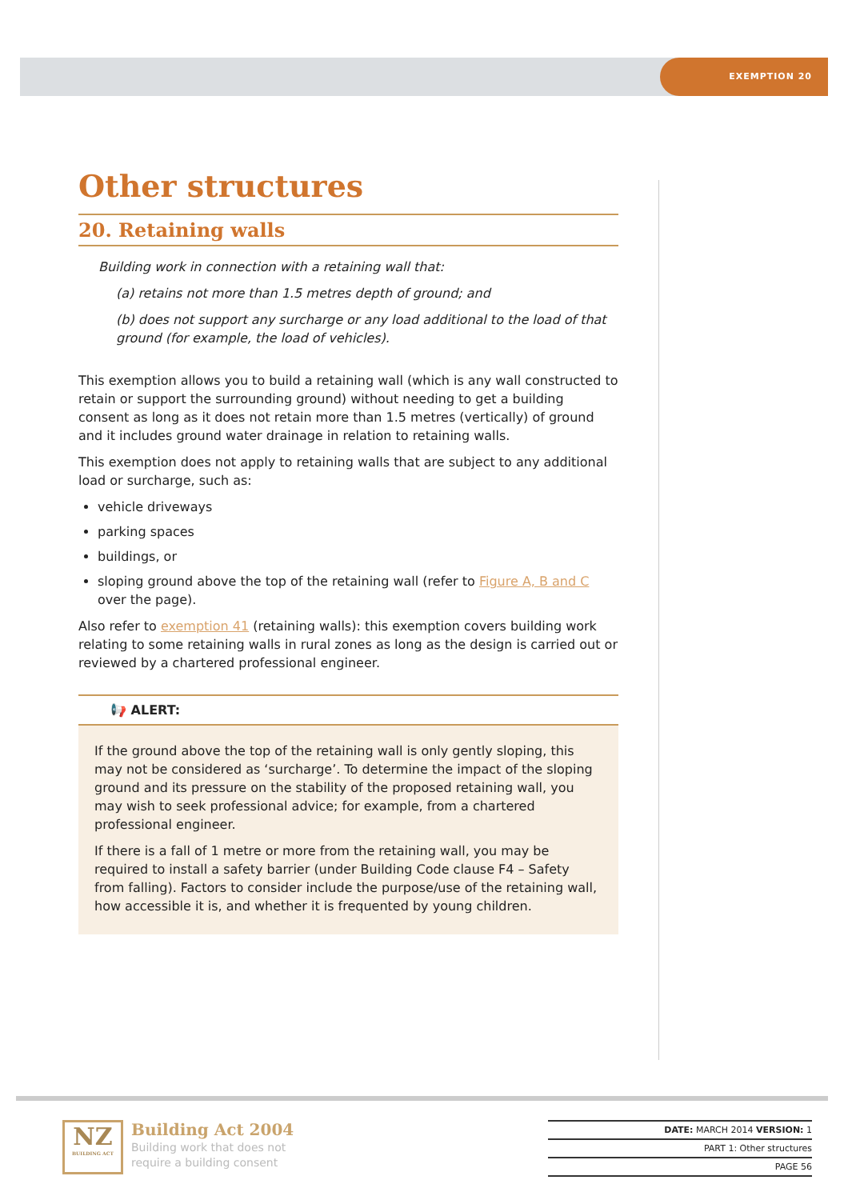EXEMPTION 20
Other structures
20. Retaining walls
Building work in connection with a retaining wall that:
(a) retains not more than 1.5 metres depth of ground; and
(b) does not support any surcharge or any load additional to the load of that ground (for example, the load of vehicles).
This exemption allows you to build a retaining wall (which is any wall constructed to retain or support the surrounding ground) without needing to get a building consent as long as it does not retain more than 1.5 metres (vertically) of ground and it includes ground water drainage in relation to retaining walls.
This exemption does not apply to retaining walls that are subject to any additional load or surcharge, such as:
vehicle driveways
parking spaces
buildings, or
sloping ground above the top of the retaining wall (refer to Figure A, B and C over the page).
Also refer to exemption 41 (retaining walls): this exemption covers building work relating to some retaining walls in rural zones as long as the design is carried out or reviewed by a chartered professional engineer.
📢 ALERT:
If the ground above the top of the retaining wall is only gently sloping, this may not be considered as ‘surcharge’. To determine the impact of the sloping ground and its pressure on the stability of the proposed retaining wall, you may wish to seek professional advice; for example, from a chartered professional engineer.
If there is a fall of 1 metre or more from the retaining wall, you may be required to install a safety barrier (under Building Code clause F4 – Safety from falling). Factors to consider include the purpose/use of the retaining wall, how accessible it is, and whether it is frequented by young children.
NZ
BUILDING ACT
Building Act 2004
Building work that does not
require a building consent
DATE: MARCH 2014 VERSION: 1
PART 1: Other structures
PAGE 56